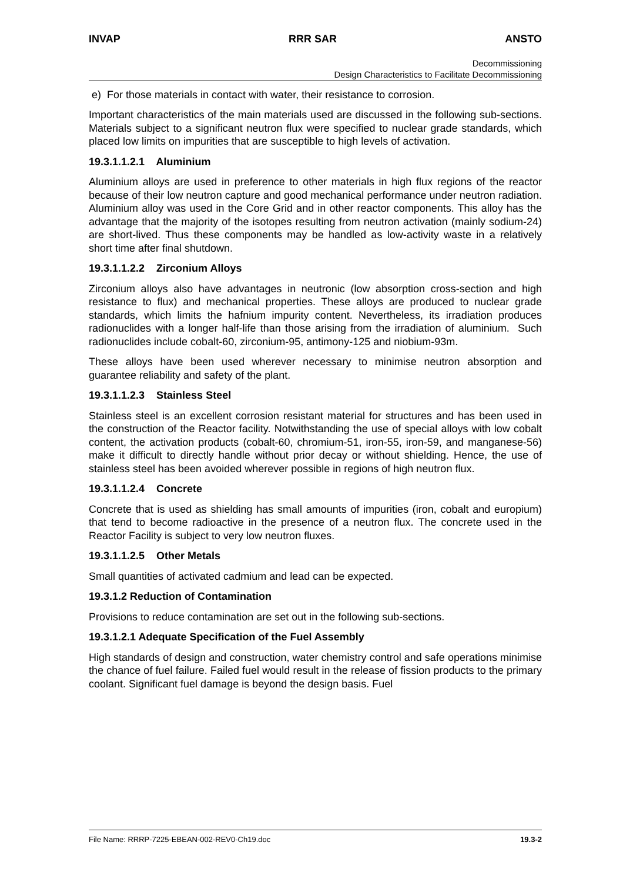INVAP RRR SAR ANSTO
Decommissioning
Design Characteristics to Facilitate Decommissioning
e) For those materials in contact with water, their resistance to corrosion.
Important characteristics of the main materials used are discussed in the following sub-sections. Materials subject to a significant neutron flux were specified to nuclear grade standards, which placed low limits on impurities that are susceptible to high levels of activation.
19.3.1.1.2.1 Aluminium
Aluminium alloys are used in preference to other materials in high flux regions of the reactor because of their low neutron capture and good mechanical performance under neutron radiation. Aluminium alloy was used in the Core Grid and in other reactor components. This alloy has the advantage that the majority of the isotopes resulting from neutron activation (mainly sodium-24) are short-lived. Thus these components may be handled as low-activity waste in a relatively short time after final shutdown.
19.3.1.1.2.2 Zirconium Alloys
Zirconium alloys also have advantages in neutronic (low absorption cross-section and high resistance to flux) and mechanical properties. These alloys are produced to nuclear grade standards, which limits the hafnium impurity content. Nevertheless, its irradiation produces radionuclides with a longer half-life than those arising from the irradiation of aluminium. Such radionuclides include cobalt-60, zirconium-95, antimony-125 and niobium-93m.
These alloys have been used wherever necessary to minimise neutron absorption and guarantee reliability and safety of the plant.
19.3.1.1.2.3 Stainless Steel
Stainless steel is an excellent corrosion resistant material for structures and has been used in the construction of the Reactor facility. Notwithstanding the use of special alloys with low cobalt content, the activation products (cobalt-60, chromium-51, iron-55, iron-59, and manganese-56) make it difficult to directly handle without prior decay or without shielding. Hence, the use of stainless steel has been avoided wherever possible in regions of high neutron flux.
19.3.1.1.2.4 Concrete
Concrete that is used as shielding has small amounts of impurities (iron, cobalt and europium) that tend to become radioactive in the presence of a neutron flux. The concrete used in the Reactor Facility is subject to very low neutron fluxes.
19.3.1.1.2.5 Other Metals
Small quantities of activated cadmium and lead can be expected.
19.3.1.2 Reduction of Contamination
Provisions to reduce contamination are set out in the following sub-sections.
19.3.1.2.1 Adequate Specification of the Fuel Assembly
High standards of design and construction, water chemistry control and safe operations minimise the chance of fuel failure. Failed fuel would result in the release of fission products to the primary coolant. Significant fuel damage is beyond the design basis. Fuel
File Name: RRRP-7225-EBEAN-002-REV0-Ch19.doc 19.3-2